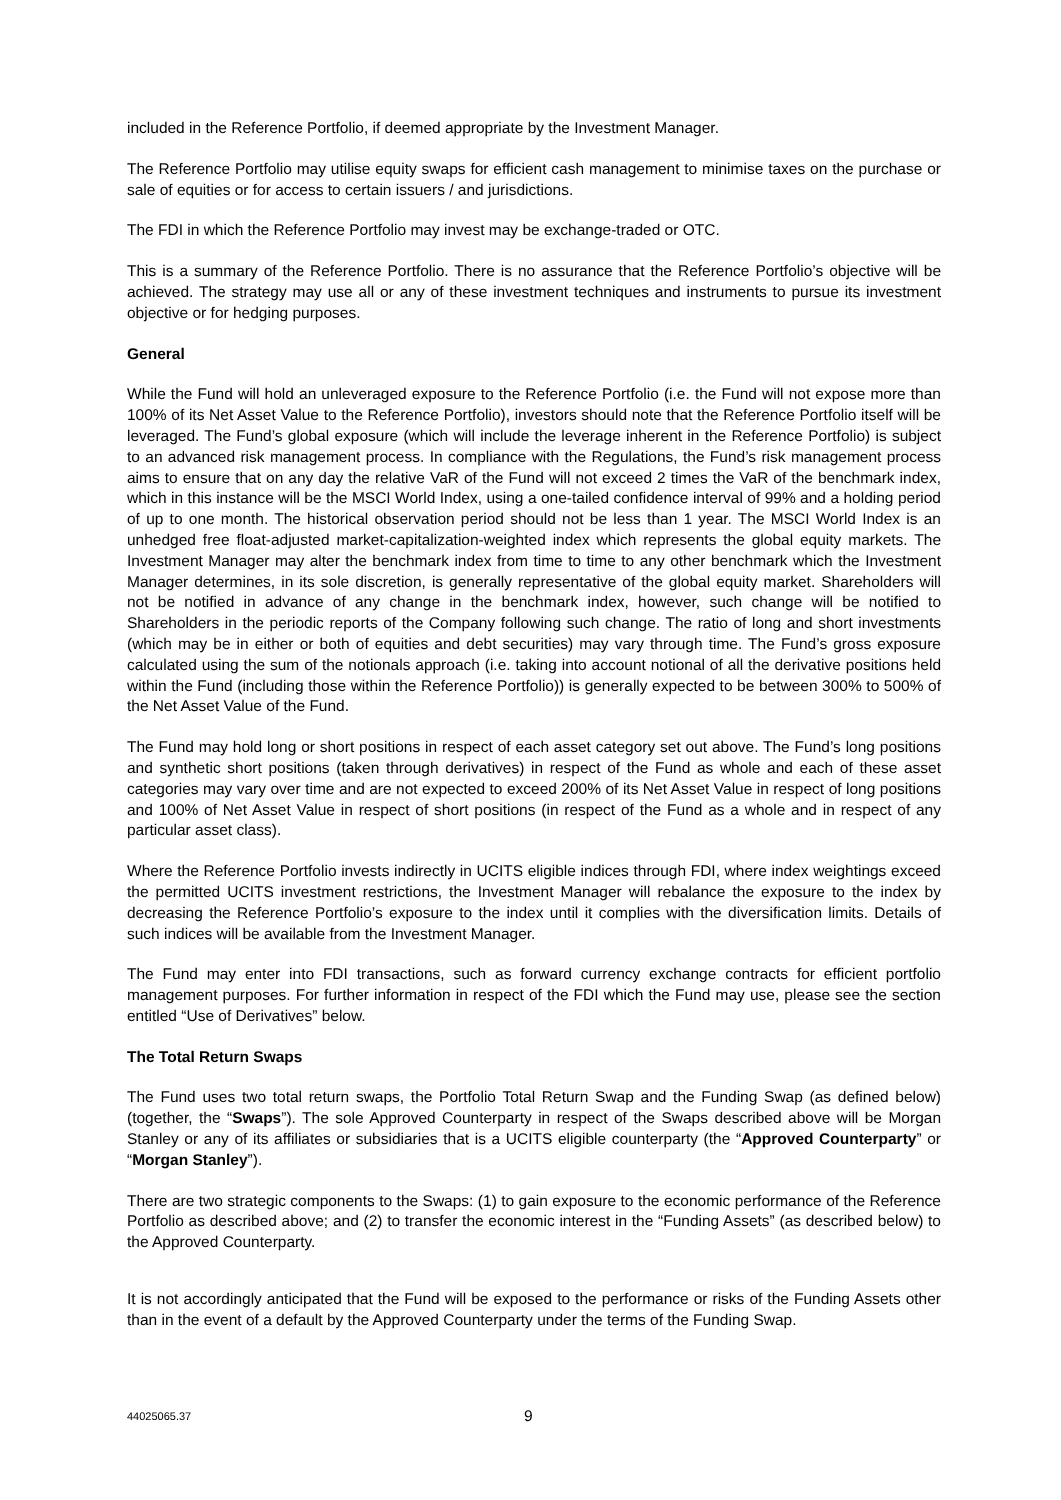included in the Reference Portfolio, if deemed appropriate by the Investment Manager.
The Reference Portfolio may utilise equity swaps for efficient cash management to minimise taxes on the purchase or sale of equities or for access to certain issuers / and jurisdictions.
The FDI in which the Reference Portfolio may invest may be exchange-traded or OTC.
This is a summary of the Reference Portfolio. There is no assurance that the Reference Portfolio’s objective will be achieved. The strategy may use all or any of these investment techniques and instruments to pursue its investment objective or for hedging purposes.
General
While the Fund will hold an unleveraged exposure to the Reference Portfolio (i.e. the Fund will not expose more than 100% of its Net Asset Value to the Reference Portfolio), investors should note that the Reference Portfolio itself will be leveraged. The Fund’s global exposure (which will include the leverage inherent in the Reference Portfolio) is subject to an advanced risk management process. In compliance with the Regulations, the Fund’s risk management process aims to ensure that on any day the relative VaR of the Fund will not exceed 2 times the VaR of the benchmark index, which in this instance will be the MSCI World Index, using a one-tailed confidence interval of 99% and a holding period of up to one month. The historical observation period should not be less than 1 year. The MSCI World Index is an unhedged free float-adjusted market-capitalization-weighted index which represents the global equity markets. The Investment Manager may alter the benchmark index from time to time to any other benchmark which the Investment Manager determines, in its sole discretion, is generally representative of the global equity market. Shareholders will not be notified in advance of any change in the benchmark index, however, such change will be notified to Shareholders in the periodic reports of the Company following such change. The ratio of long and short investments (which may be in either or both of equities and debt securities) may vary through time. The Fund’s gross exposure calculated using the sum of the notionals approach (i.e. taking into account notional of all the derivative positions held within the Fund (including those within the Reference Portfolio)) is generally expected to be between 300% to 500% of the Net Asset Value of the Fund.
The Fund may hold long or short positions in respect of each asset category set out above. The Fund’s long positions and synthetic short positions (taken through derivatives) in respect of the Fund as whole and each of these asset categories may vary over time and are not expected to exceed 200% of its Net Asset Value in respect of long positions and 100% of Net Asset Value in respect of short positions (in respect of the Fund as a whole and in respect of any particular asset class).
Where the Reference Portfolio invests indirectly in UCITS eligible indices through FDI, where index weightings exceed the permitted UCITS investment restrictions, the Investment Manager will rebalance the exposure to the index by decreasing the Reference Portfolio’s exposure to the index until it complies with the diversification limits. Details of such indices will be available from the Investment Manager.
The Fund may enter into FDI transactions, such as forward currency exchange contracts for efficient portfolio management purposes. For further information in respect of the FDI which the Fund may use, please see the section entitled “Use of Derivatives” below.
The Total Return Swaps
The Fund uses two total return swaps, the Portfolio Total Return Swap and the Funding Swap (as defined below) (together, the “Swaps”). The sole Approved Counterparty in respect of the Swaps described above will be Morgan Stanley or any of its affiliates or subsidiaries that is a UCITS eligible counterparty (the “Approved Counterparty” or “Morgan Stanley”).
There are two strategic components to the Swaps: (1) to gain exposure to the economic performance of the Reference Portfolio as described above; and (2) to transfer the economic interest in the “Funding Assets” (as described below) to the Approved Counterparty.
It is not accordingly anticipated that the Fund will be exposed to the performance or risks of the Funding Assets other than in the event of a default by the Approved Counterparty under the terms of the Funding Swap.
44025065.37 9